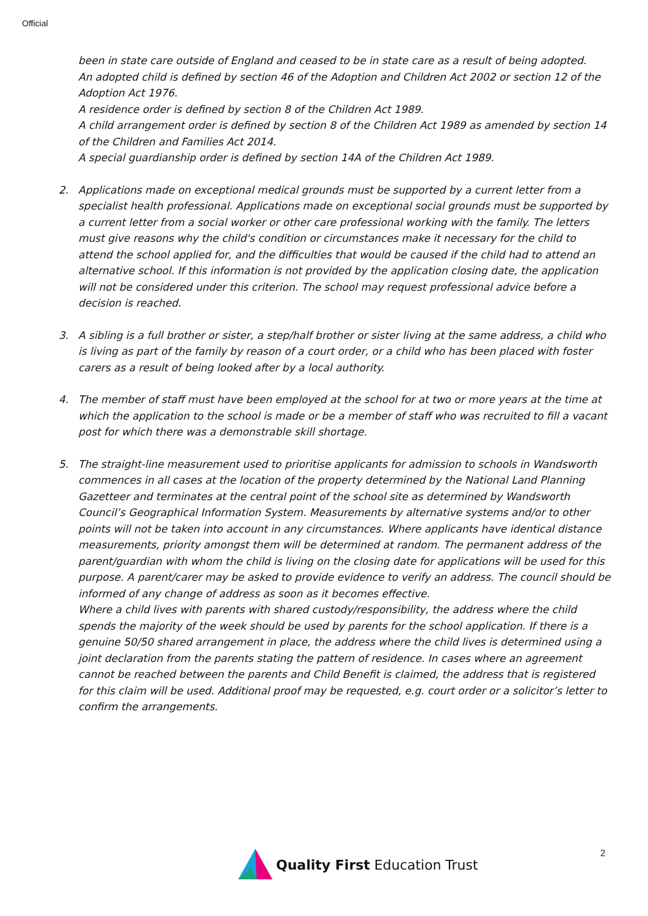Official
been in state care outside of England and ceased to be in state care as a result of being adopted.
An adopted child is defined by section 46 of the Adoption and Children Act 2002 or section 12 of the Adoption Act 1976.
A residence order is defined by section 8 of the Children Act 1989.
A child arrangement order is defined by section 8 of the Children Act 1989 as amended by section 14 of the Children and Families Act 2014.
A special guardianship order is defined by section 14A of the Children Act 1989.
2. Applications made on exceptional medical grounds must be supported by a current letter from a specialist health professional. Applications made on exceptional social grounds must be supported by a current letter from a social worker or other care professional working with the family. The letters must give reasons why the child's condition or circumstances make it necessary for the child to attend the school applied for, and the difficulties that would be caused if the child had to attend an alternative school. If this information is not provided by the application closing date, the application will not be considered under this criterion. The school may request professional advice before a decision is reached.
3. A sibling is a full brother or sister, a step/half brother or sister living at the same address, a child who is living as part of the family by reason of a court order, or a child who has been placed with foster carers as a result of being looked after by a local authority.
4. The member of staff must have been employed at the school for at two or more years at the time at which the application to the school is made or be a member of staff who was recruited to fill a vacant post for which there was a demonstrable skill shortage.
5. The straight-line measurement used to prioritise applicants for admission to schools in Wandsworth commences in all cases at the location of the property determined by the National Land Planning Gazetteer and terminates at the central point of the school site as determined by Wandsworth Council’s Geographical Information System. Measurements by alternative systems and/or to other points will not be taken into account in any circumstances. Where applicants have identical distance measurements, priority amongst them will be determined at random. The permanent address of the parent/guardian with whom the child is living on the closing date for applications will be used for this purpose. A parent/carer may be asked to provide evidence to verify an address. The council should be informed of any change of address as soon as it becomes effective.
Where a child lives with parents with shared custody/responsibility, the address where the child spends the majority of the week should be used by parents for the school application. If there is a genuine 50/50 shared arrangement in place, the address where the child lives is determined using a joint declaration from the parents stating the pattern of residence. In cases where an agreement cannot be reached between the parents and Child Benefit is claimed, the address that is registered for this claim will be used. Additional proof may be requested, e.g. court order or a solicitor’s letter to confirm the arrangements.
Quality First Education Trust 2